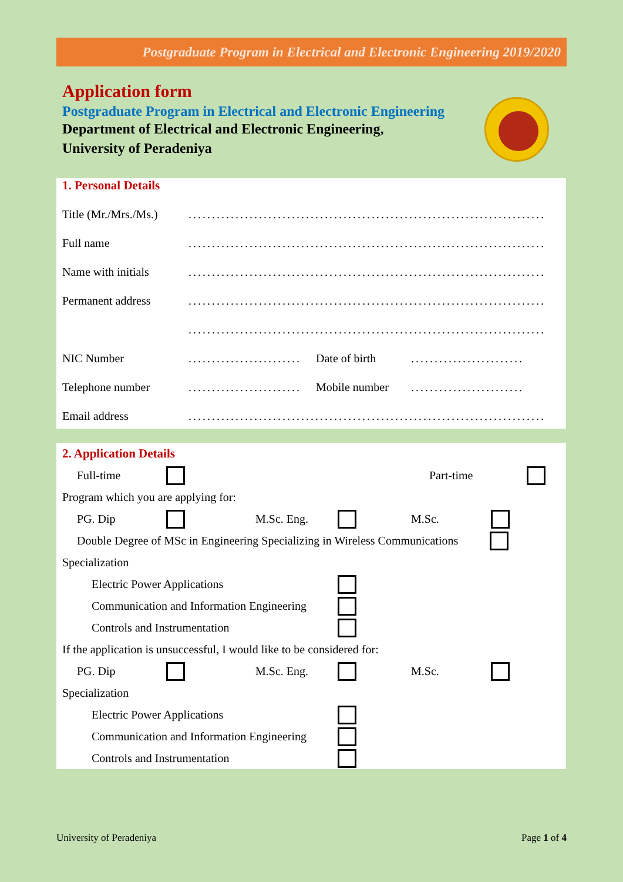Postgraduate Program in Electrical and Electronic Engineering 2019/2020
Application form
Postgraduate Program in Electrical and Electronic Engineering
Department of Electrical and Electronic Engineering,
University of Peradeniya
1. Personal Details
Title (Mr./Mrs./Ms.)............................................................................
Full name............................................................................
Name with initials............................................................................
Permanent address............................................................................
............................................................................
NIC Number........................ Date of birth........................
Telephone number........................ Mobile number........................
Email address............................................................................
2. Application Details
Full-time Part-time
Program which you are applying for:
PG. Dip M.Sc. Eng. M.Sc.
Double Degree of MSc in Engineering Specializing in Wireless Communications
Specialization
Electric Power Applications
Communication and Information Engineering
Controls and Instrumentation
If the application is unsuccessful, I would like to be considered for:
PG. Dip M.Sc. Eng. M.Sc.
Specialization
Electric Power Applications
Communication and Information Engineering
Controls and Instrumentation
University of Peradeniya Page 1 of 4